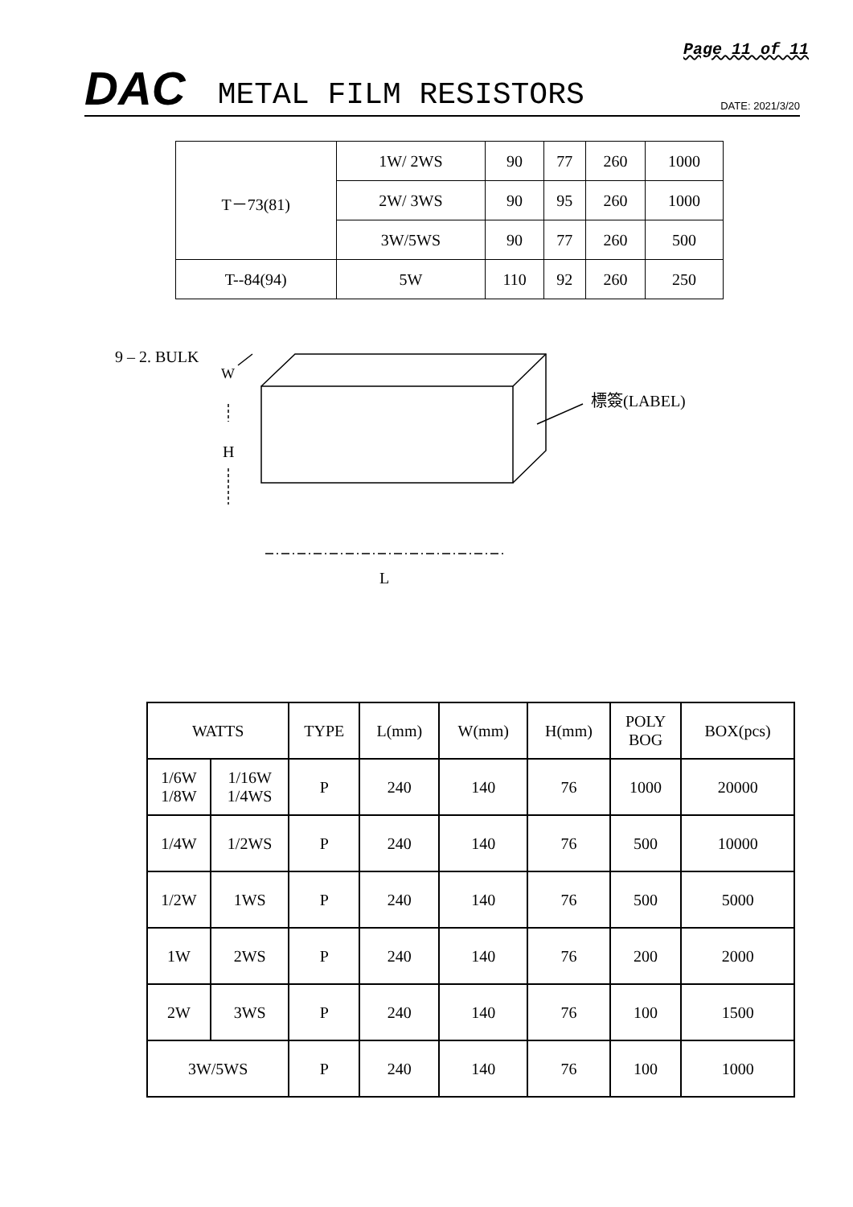Page 11 of 11
DAC METAL FILM RESISTORS DATE: 2021/3/20
| T－73(81) | 1W/ 2WS | 90 | 77 | 260 | 1000 |
| | 2W/ 3WS | 90 | 95 | 260 | 1000 |
| | 3W/5WS | 90 | 77 | 260 | 500 |
| T--84(94) | 5W | 110 | 92 | 260 | 250 |
9 – 2. BULK
W
H
標簽(LABEL)
L
| WATTS | | TYPE | L(mm) | W(mm) | H(mm) | POLY BOG | BOX(pcs) |
| --- | --- | --- | --- | --- | --- | --- | --- |
| 1/6W 1/8W | 1/16W 1/4WS | P | 240 | 140 | 76 | 1000 | 20000 |
| 1/4W | 1/2WS | P | 240 | 140 | 76 | 500 | 10000 |
| 1/2W | 1WS | P | 240 | 140 | 76 | 500 | 5000 |
| 1W | 2WS | P | 240 | 140 | 76 | 200 | 2000 |
| 2W | 3WS | P | 240 | 140 | 76 | 100 | 1500 |
| 3W/5WS | | P | 240 | 140 | 76 | 100 | 1000 |